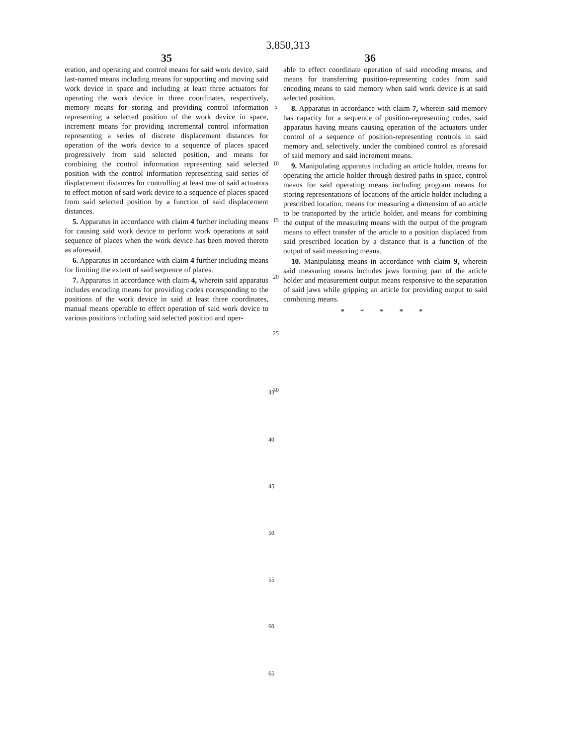3,850,313
35 36
eration, and operating and control means for said work device, said last-named means including means for supporting and moving said work device in space and including at least three actuators for operating the work device in three coordinates, respectively, memory means for storing and providing control information representing a selected position of the work device in space, increment means for providing incremental control information representing a series of discrete displacement distances for operation of the work device to a sequence of places spaced progressively from said selected position, and means for combining the control information representing said selected position with the control information representing said series of displacement distances for controlling at least one of said actuators to effect motion of said work device to a sequence of places spaced from said selected position by a function of said displacement distances.
5. Apparatus in accordance with claim 4 further including means for causing said work device to perform work operations at said sequence of places when the work device has been moved thereto as aforesaid.
6. Apparatus in accordance with claim 4 further including means for limiting the extent of said sequence of places.
7. Apparatus in accordance with claim 4, wherein said apparatus includes encoding means for providing codes corresponding to the positions of the work device in said at least three coordinates, manual means operable to effect operation of said work device to various positions including said selected position and oper-
5
10
15
20
25
30
able to effect coordinate operation of said encoding means, and means for transferring position-representing codes from said encoding means to said memory when said work device is at said selected position.
8. Apparatus in accordance with claim 7, wherein said memory has capacity for a sequence of position-representing codes, said apparatus having means causing operation of the actuators under control of a sequence of position-representing controls in said memory and, selectively, under the combined control as aforesaid of said memory and said increment means.
9. Manipulating apparatus including an article holder, means for operating the article holder through desired paths in space, control means for said operating means including program means for storing representations of locations of the article holder including a prescribed location, means for measuring a dimension of an article to be transported by the article holder, and means for combining the output of the measuring means with the output of the program means to effect transfer of the article to a position displaced from said prescribed location by a distance that is a function of the output of said measuring means.
10. Manipulating means in accordance with claim 9, wherein said measuring means includes jaws forming part of the article holder and measurement output means responsive to the separation of said jaws while gripping an article for providing output to said combining means.
* * * * *
35
40
45
50
55
60
65